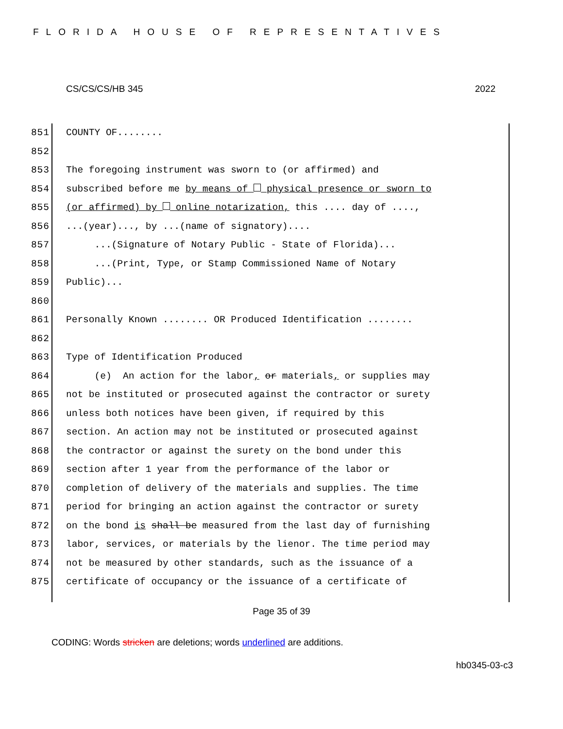FLORIDA HOUSE OF REPRESENTATIVES
CS/CS/CS/HB 345 2022
851 COUNTY OF........
852
853 The foregoing instrument was sworn to (or affirmed) and
854 subscribed before me by means of physical presence or sworn to
855 (or affirmed) by online notarization, this .... day of ....,
856...(year)..., by ...(name of signatory)....
857 ...(Signature of Notary Public - State of Florida)...
858 ...(Print, Type, or Stamp Commissioned Name of Notary
859 Public)...
860
861 Personally Known ........ OR Produced Identification ........
862
863 Type of Identification Produced
864 (e) An action for the labor, or materials, or supplies may
865 not be instituted or prosecuted against the contractor or surety
866 unless both notices have been given, if required by this
867 section. An action may not be instituted or prosecuted against
868 the contractor or against the surety on the bond under this
869 section after 1 year from the performance of the labor or
870 completion of delivery of the materials and supplies. The time
871 period for bringing an action against the contractor or surety
872 on the bond is shall be measured from the last day of furnishing
873 labor, services, or materials by the lienor. The time period may
874 not be measured by other standards, such as the issuance of a
875 certificate of occupancy or the issuance of a certificate of
Page 35 of 39
CODING: Words stricken are deletions; words underlined are additions.
hb0345-03-c3